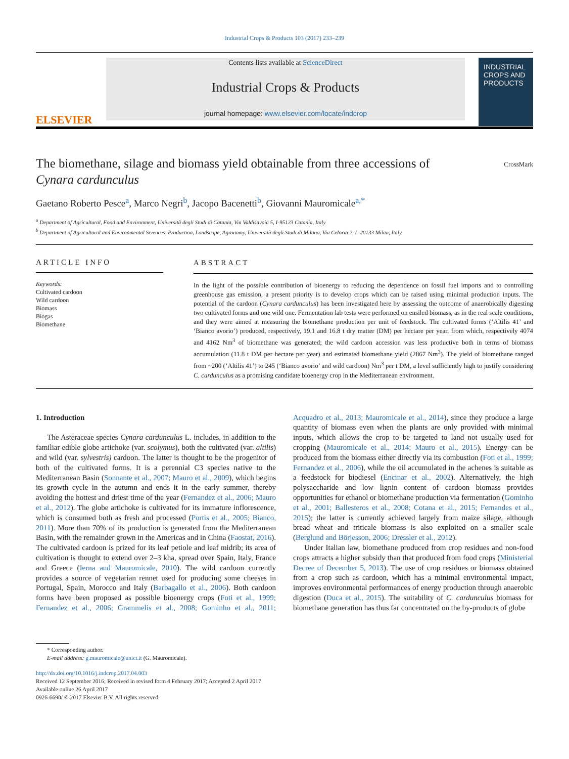Industrial Crops & Products 103 (2017) 233–239
ELSEVIER
Contents lists available at ScienceDirect
Industrial Crops & Products
journal homepage: www.elsevier.com/locate/indcrop
INDUSTRIAL CROPS AND PRODUCTS
The biomethane, silage and biomass yield obtainable from three accessions of Cynara cardunculus
CrossMark
Gaetano Roberto Pesce<sup>a</sup>, Marco Negri<sup>b</sup>, Jacopo Bacenetti<sup>b</sup>, Giovanni Mauromicale<sup>a,*</sup>
<sup>a</sup> Department of Agricultural, Food and Environment, Università degli Studi di Catania, Via Valdisavoia 5, I-95123 Catania, Italy
<sup>b</sup> Department of Agricultural and Environmental Sciences, Production, Landscape, Agronomy, Università degli Studi di Milano, Via Celoria 2, I- 20133 Milan, Italy
ARTICLE INFO
Keywords:
Cultivated cardoon
Wild cardoon
Biomass
Biogas
Biomethane
ABSTRACT
In the light of the possible contribution of bioenergy to reducing the dependence on fossil fuel imports and to controlling greenhouse gas emission, a present priority is to develop crops which can be raised using minimal production inputs. The potential of the cardoon (Cynara cardunculus) has been investigated here by assessing the outcome of anaerobically digesting two cultivated forms and one wild one. Fermentation lab tests were performed on ensiled biomass, as in the real scale conditions, and they were aimed at measuring the biomethane production per unit of feedstock. The cultivated forms (‘Altilis 41’ and ‘Bianco avorio’) produced, respectively, 19.1 and 16.8 t dry matter (DM) per hectare per year, from which, respectively 4074 and 4162 Nm<sup>3</sup> of biomethane was generated; the wild cardoon accession was less productive both in terms of biomass accumulation (11.8 t DM per hectare per year) and estimated biomethane yield (2867 Nm<sup>3</sup>). The yield of biomethane ranged from ~200 (‘Altilis 41’) to 245 (‘Bianco avorio’ and wild cardoon) Nm<sup>3</sup> per t DM, a level sufficiently high to justify considering C. cardunculus as a promising candidate bioenergy crop in the Mediterranean environment.
1. Introduction
The Asteraceae species Cynara cardunculus L. includes, in addition to the familiar edible globe artichoke (var. scolymus), both the cultivated (var. altilis) and wild (var. sylvestris) cardoon. The latter is thought to be the progenitor of both of the cultivated forms. It is a perennial C3 species native to the Mediterranean Basin (Sonnante et al., 2007; Mauro et al., 2009), which begins its growth cycle in the autumn and ends it in the early summer, thereby avoiding the hottest and driest time of the year (Fernandez et al., 2006; Mauro et al., 2012). The globe artichoke is cultivated for its immature inflorescence, which is consumed both as fresh and processed (Portis et al., 2005; Bianco, 2011). More than 70% of its production is generated from the Mediterranean Basin, with the remainder grown in the Americas and in China (Faostat, 2016). The cultivated cardoon is prized for its leaf petiole and leaf midrib; its area of cultivation is thought to extend over 2–3 kha, spread over Spain, Italy, France and Greece (Ierna and Mauromicale, 2010). The wild cardoon currently provides a source of vegetarian rennet used for producing some cheeses in Portugal, Spain, Morocco and Italy (Barbagallo et al., 2006). Both cardoon forms have been proposed as possible bioenergy crops (Foti et al., 1999; Fernandez et al., 2006; Grammelis et al., 2008; Gominho et al., 2011; Acquadro et al., 2013; Mauromicale et al., 2014), since they produce a large quantity of biomass even when the plants are only provided with minimal inputs, which allows the crop to be targeted to land not usually used for cropping (Mauromicale et al., 2014; Mauro et al., 2015). Energy can be produced from the biomass either directly via its combustion (Foti et al., 1999; Fernandez et al., 2006), while the oil accumulated in the achenes is suitable as a feedstock for biodiesel (Encinar et al., 2002). Alternatively, the high polysaccharide and low lignin content of cardoon biomass provides opportunities for ethanol or biomethane production via fermentation (Gominho et al., 2001; Ballesteros et al., 2008; Cotana et al., 2015; Fernandes et al., 2015); the latter is currently achieved largely from maize silage, although bread wheat and triticale biomass is also exploited on a smaller scale (Berglund and Börjesson, 2006; Dressler et al., 2012).
Under Italian law, biomethane produced from crop residues and non-food crops attracts a higher subsidy than that produced from food crops (Ministerial Decree of December 5, 2013). The use of crop residues or biomass obtained from a crop such as cardoon, which has a minimal environmental impact, improves environmental performances of energy production through anaerobic digestion (Duca et al., 2015). The suitability of C. cardunculus biomass for biomethane generation has thus far concentrated on the by-products of globe
* Corresponding author.
E-mail address: g.mauromicale@unict.it (G. Mauromicale).
http://dx.doi.org/10.1016/j.indcrop.2017.04.003
Received 12 September 2016; Received in revised form 4 February 2017; Accepted 2 April 2017
Available online 26 April 2017
0926-6690/ © 2017 Elsevier B.V. All rights reserved.